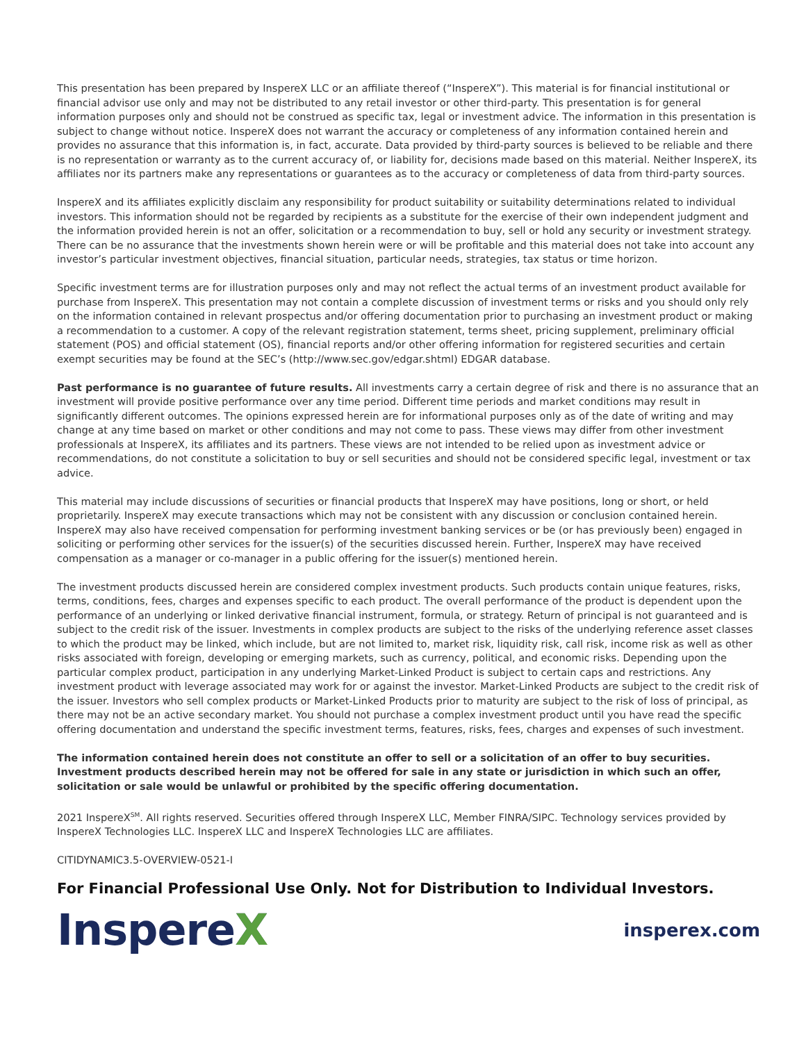This presentation has been prepared by InspereX LLC or an affiliate thereof (“InspereX”). This material is for financial institutional or financial advisor use only and may not be distributed to any retail investor or other third-party. This presentation is for general information purposes only and should not be construed as specific tax, legal or investment advice. The information in this presentation is subject to change without notice. InspereX does not warrant the accuracy or completeness of any information contained herein and provides no assurance that this information is, in fact, accurate. Data provided by third-party sources is believed to be reliable and there is no representation or warranty as to the current accuracy of, or liability for, decisions made based on this material. Neither InspereX, its affiliates nor its partners make any representations or guarantees as to the accuracy or completeness of data from third-party sources.
InspereX and its affiliates explicitly disclaim any responsibility for product suitability or suitability determinations related to individual investors. This information should not be regarded by recipients as a substitute for the exercise of their own independent judgment and the information provided herein is not an offer, solicitation or a recommendation to buy, sell or hold any security or investment strategy. There can be no assurance that the investments shown herein were or will be profitable and this material does not take into account any investor’s particular investment objectives, financial situation, particular needs, strategies, tax status or time horizon.
Specific investment terms are for illustration purposes only and may not reflect the actual terms of an investment product available for purchase from InspereX. This presentation may not contain a complete discussion of investment terms or risks and you should only rely on the information contained in relevant prospectus and/or offering documentation prior to purchasing an investment product or making a recommendation to a customer. A copy of the relevant registration statement, terms sheet, pricing supplement, preliminary official statement (POS) and official statement (OS), financial reports and/or other offering information for registered securities and certain exempt securities may be found at the SEC’s (http://www.sec.gov/edgar.shtml) EDGAR database.
Past performance is no guarantee of future results. All investments carry a certain degree of risk and there is no assurance that an investment will provide positive performance over any time period. Different time periods and market conditions may result in significantly different outcomes. The opinions expressed herein are for informational purposes only as of the date of writing and may change at any time based on market or other conditions and may not come to pass. These views may differ from other investment professionals at InspereX, its affiliates and its partners. These views are not intended to be relied upon as investment advice or recommendations, do not constitute a solicitation to buy or sell securities and should not be considered specific legal, investment or tax advice.
This material may include discussions of securities or financial products that InspereX may have positions, long or short, or held proprietarily. InspereX may execute transactions which may not be consistent with any discussion or conclusion contained herein. InspereX may also have received compensation for performing investment banking services or be (or has previously been) engaged in soliciting or performing other services for the issuer(s) of the securities discussed herein. Further, InspereX may have received compensation as a manager or co-manager in a public offering for the issuer(s) mentioned herein.
The investment products discussed herein are considered complex investment products. Such products contain unique features, risks, terms, conditions, fees, charges and expenses specific to each product. The overall performance of the product is dependent upon the performance of an underlying or linked derivative financial instrument, formula, or strategy. Return of principal is not guaranteed and is subject to the credit risk of the issuer. Investments in complex products are subject to the risks of the underlying reference asset classes to which the product may be linked, which include, but are not limited to, market risk, liquidity risk, call risk, income risk as well as other risks associated with foreign, developing or emerging markets, such as currency, political, and economic risks. Depending upon the particular complex product, participation in any underlying Market-Linked Product is subject to certain caps and restrictions. Any investment product with leverage associated may work for or against the investor. Market-Linked Products are subject to the credit risk of the issuer. Investors who sell complex products or Market-Linked Products prior to maturity are subject to the risk of loss of principal, as there may not be an active secondary market. You should not purchase a complex investment product until you have read the specific offering documentation and understand the specific investment terms, features, risks, fees, charges and expenses of such investment.
The information contained herein does not constitute an offer to sell or a solicitation of an offer to buy securities. Investment products described herein may not be offered for sale in any state or jurisdiction in which such an offer, solicitation or sale would be unlawful or prohibited by the specific offering documentation.
2021 InspereX<sup>SM</sup>. All rights reserved. Securities offered through InspereX LLC, Member FINRA/SIPC. Technology services provided by InspereX Technologies LLC. InspereX LLC and InspereX Technologies LLC are affiliates.
CITIDYNAMIC3.5-OVERVIEW-0521-I
For Financial Professional Use Only. Not for Distribution to Individual Investors.
InspereX
insperex.com